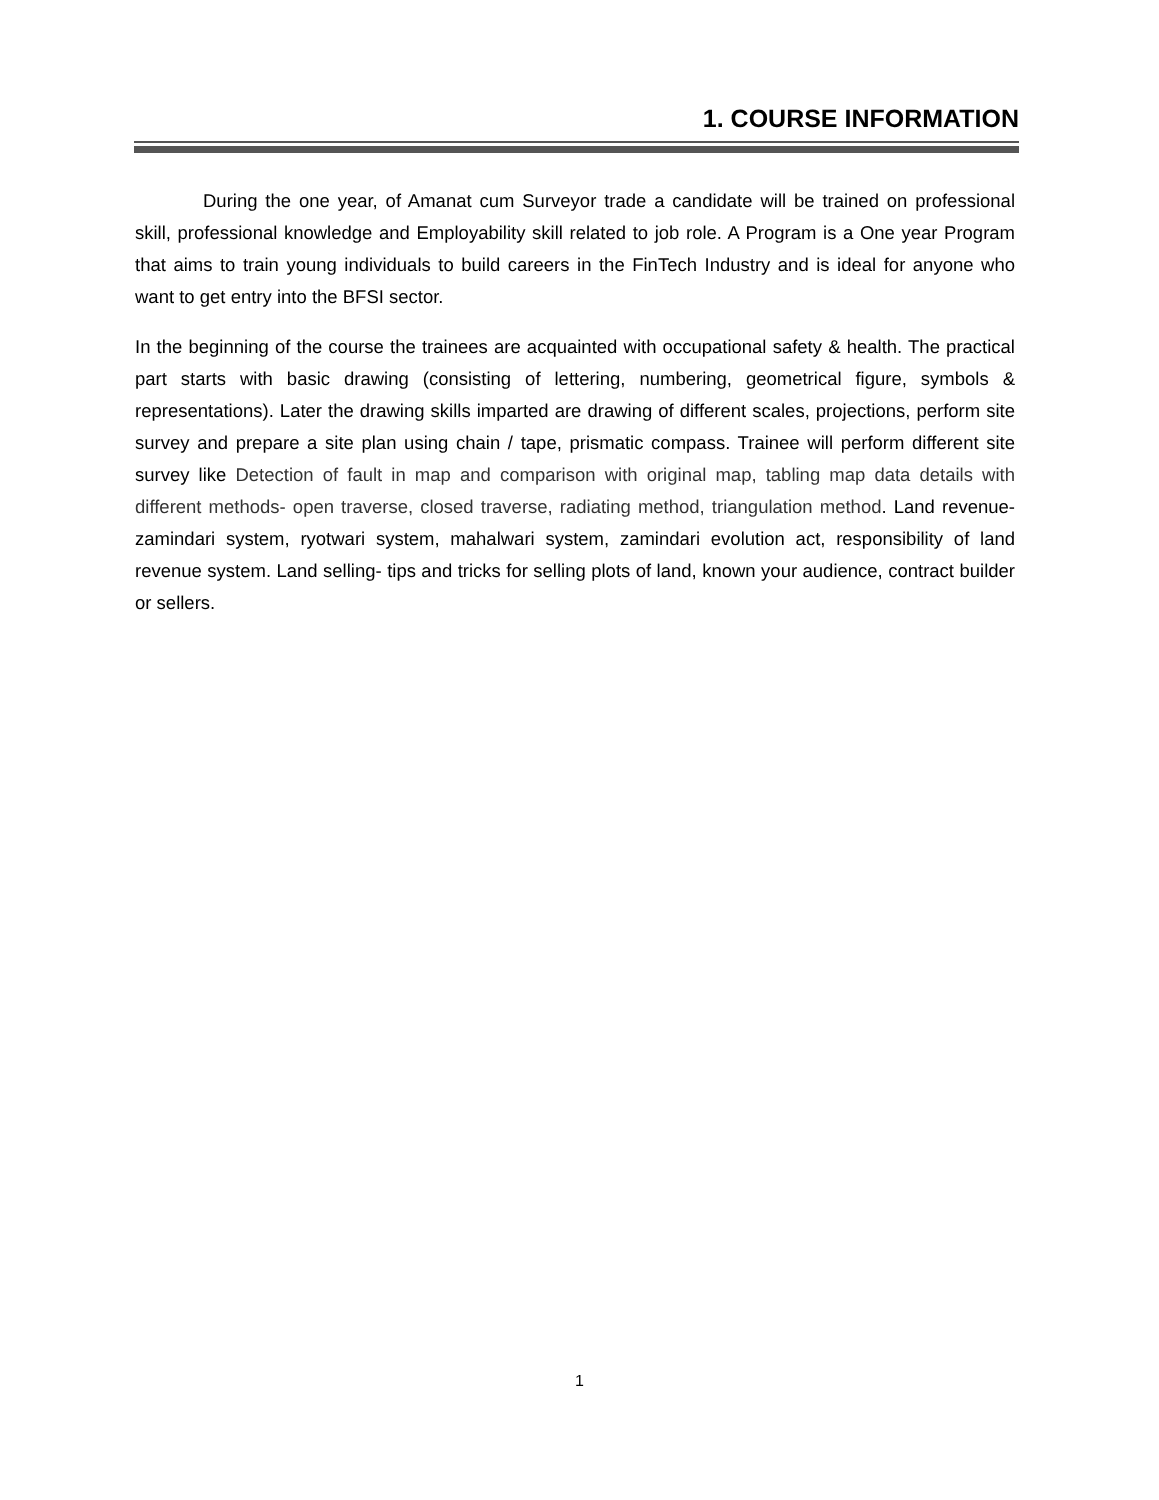1. COURSE INFORMATION
During the one year, of Amanat cum Surveyor trade a candidate will be trained on professional skill, professional knowledge and Employability skill related to job role. A Program is a One year Program that aims to train young individuals to build careers in the FinTech Industry and is ideal for anyone who want to get entry into the BFSI sector.
In the beginning of the course the trainees are acquainted with occupational safety & health. The practical part starts with basic drawing (consisting of lettering, numbering, geometrical figure, symbols & representations). Later the drawing skills imparted are drawing of different scales, projections, perform site survey and prepare a site plan using chain / tape, prismatic compass. Trainee will perform different site survey like Detection of fault in map and comparison with original map, tabling map data details with different methods- open traverse, closed traverse, radiating method, triangulation method. Land revenue-zamindari system, ryotwari system, mahalwari system, zamindari evolution act, responsibility of land revenue system. Land selling- tips and tricks for selling plots of land, known your audience, contract builder or sellers.
1